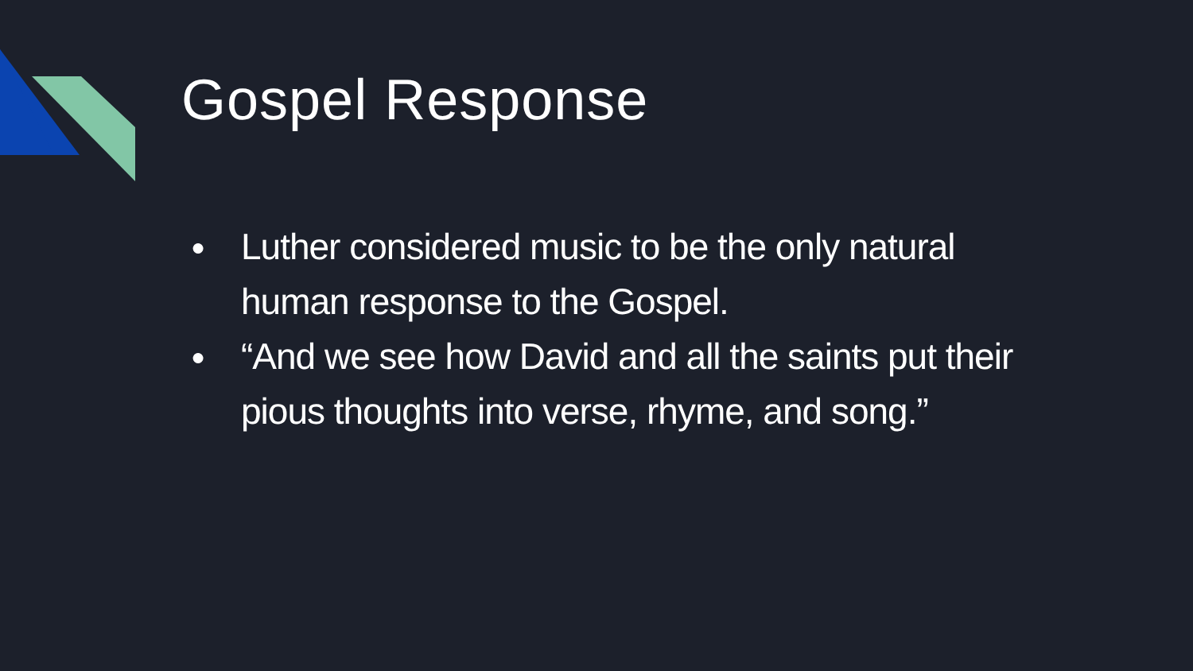Gospel Response
● Luther considered music to be the only natural human response to the Gospel.
● “And we see how David and all the saints put their pious thoughts into verse, rhyme, and song.”